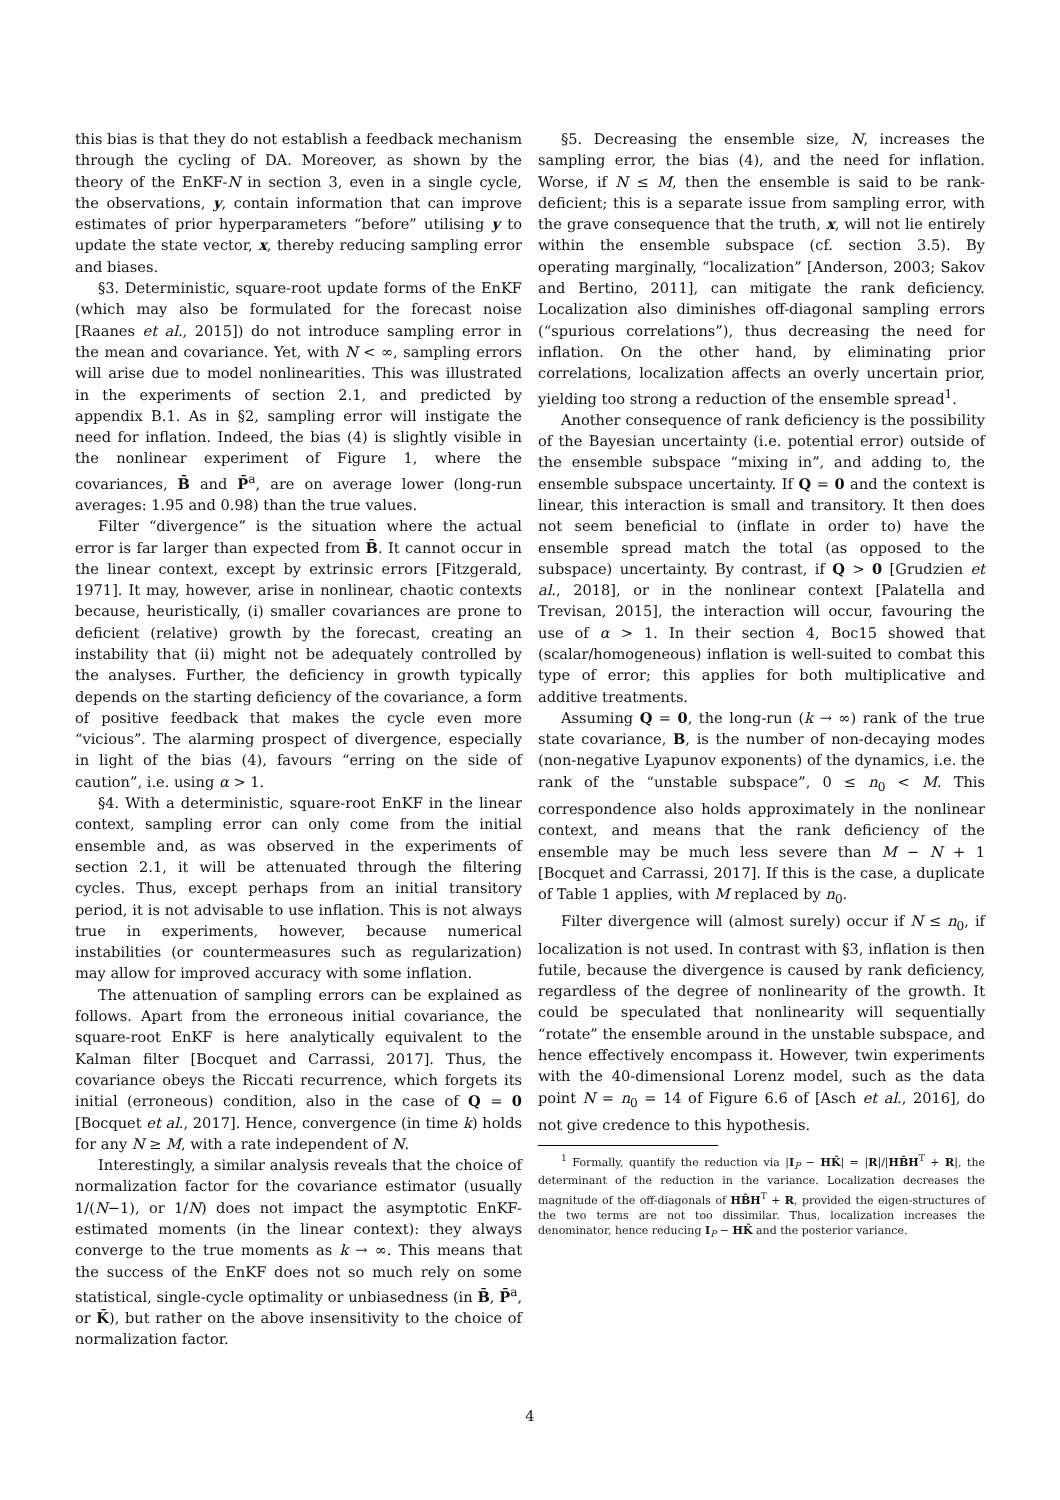this bias is that they do not establish a feedback mechanism through the cycling of DA. Moreover, as shown by the theory of the EnKF-N in section 3, even in a single cycle, the observations, y, contain information that can improve estimates of prior hyperparameters “before” utilising y to update the state vector, x, thereby reducing sampling error and biases.
§3. Deterministic, square-root update forms of the EnKF (which may also be formulated for the forecast noise [Raanes et al., 2015]) do not introduce sampling error in the mean and covariance. Yet, with N < ∞, sampling errors will arise due to model nonlinearities. This was illustrated in the experiments of section 2.1, and predicted by appendix B.1. As in §2, sampling error will instigate the need for inflation. Indeed, the bias (4) is slightly visible in the nonlinear experiment of Figure 1, where the covariances, B̄ and P̄<sup>a</sup>, are on average lower (long-run averages: 1.95 and 0.98) than the true values.
Filter “divergence” is the situation where the actual error is far larger than expected from B̄. It cannot occur in the linear context, except by extrinsic errors [Fitzgerald, 1971]. It may, however, arise in nonlinear, chaotic contexts because, heuristically, (i) smaller covariances are prone to deficient (relative) growth by the forecast, creating an instability that (ii) might not be adequately controlled by the analyses. Further, the deficiency in growth typically depends on the starting deficiency of the covariance, a form of positive feedback that makes the cycle even more “vicious”. The alarming prospect of divergence, especially in light of the bias (4), favours “erring on the side of caution”, i.e. using α > 1.
§4. With a deterministic, square-root EnKF in the linear context, sampling error can only come from the initial ensemble and, as was observed in the experiments of section 2.1, it will be attenuated through the filtering cycles. Thus, except perhaps from an initial transitory period, it is not advisable to use inflation. This is not always true in experiments, however, because numerical instabilities (or countermeasures such as regularization) may allow for improved accuracy with some inflation.
The attenuation of sampling errors can be explained as follows. Apart from the erroneous initial covariance, the square-root EnKF is here analytically equivalent to the Kalman filter [Bocquet and Carrassi, 2017]. Thus, the covariance obeys the Riccati recurrence, which forgets its initial (erroneous) condition, also in the case of Q = 0 [Bocquet et al., 2017]. Hence, convergence (in time k) holds for any N ≥ M, with a rate independent of N.
Interestingly, a similar analysis reveals that the choice of normalization factor for the covariance estimator (usually 1/(N−1), or 1/N) does not impact the asymptotic EnKF-estimated moments (in the linear context): they always converge to the true moments as k → ∞. This means that the success of the EnKF does not so much rely on some statistical, single-cycle optimality or unbiasedness (in B̄, P̄<sup>a</sup>, or K̄), but rather on the above insensitivity to the choice of normalization factor.
§5. Decreasing the ensemble size, N, increases the sampling error, the bias (4), and the need for inflation. Worse, if N ≤ M, then the ensemble is said to be rank-deficient; this is a separate issue from sampling error, with the grave consequence that the truth, x, will not lie entirely within the ensemble subspace (cf. section 3.5). By operating marginally, “localization” [Anderson, 2003; Sakov and Bertino, 2011], can mitigate the rank deficiency. Localization also diminishes off-diagonal sampling errors (“spurious correlations”), thus decreasing the need for inflation. On the other hand, by eliminating prior correlations, localization affects an overly uncertain prior, yielding too strong a reduction of the ensemble spread<sup>1</sup>.
Another consequence of rank deficiency is the possibility of the Bayesian uncertainty (i.e. potential error) outside of the ensemble subspace “mixing in”, and adding to, the ensemble subspace uncertainty. If Q = 0 and the context is linear, this interaction is small and transitory. It then does not seem beneficial to (inflate in order to) have the ensemble spread match the total (as opposed to the subspace) uncertainty. By contrast, if Q > 0 [Grudzien et al., 2018], or in the nonlinear context [Palatella and Trevisan, 2015], the interaction will occur, favouring the use of α > 1. In their section 4, Boc15 showed that (scalar/homogeneous) inflation is well-suited to combat this type of error; this applies for both multiplicative and additive treatments.
Assuming Q = 0, the long-run (k → ∞) rank of the true state covariance, B, is the number of non-decaying modes (non-negative Lyapunov exponents) of the dynamics, i.e. the rank of the “unstable subspace”, 0 ≤ n<sub>0</sub> < M. This correspondence also holds approximately in the nonlinear context, and means that the rank deficiency of the ensemble may be much less severe than M − N + 1 [Bocquet and Carrassi, 2017]. If this is the case, a duplicate of Table 1 applies, with M replaced by n<sub>0</sub>.
Filter divergence will (almost surely) occur if N ≤ n<sub>0</sub>, if localization is not used. In contrast with §3, inflation is then futile, because the divergence is caused by rank deficiency, regardless of the degree of nonlinearity of the growth. It could be speculated that nonlinearity will sequentially “rotate” the ensemble around in the unstable subspace, and hence effectively encompass it. However, twin experiments with the 40-dimensional Lorenz model, such as the data point N = n<sub>0</sub> = 14 of Figure 6.6 of [Asch et al., 2016], do not give credence to this hypothesis.
<sup>1</sup> Formally, quantify the reduction via |I<sub>P</sub> − HK̄| = |R|/|HB̄H<sup>T</sup> + R|, the determinant of the reduction in the variance. Localization decreases the magnitude of the off-diagonals of HB̄H<sup>T</sup> + R, provided the eigen-structures of the two terms are not too dissimilar. Thus, localization increases the denominator, hence reducing I<sub>P</sub> − HK̄ and the posterior variance.
4